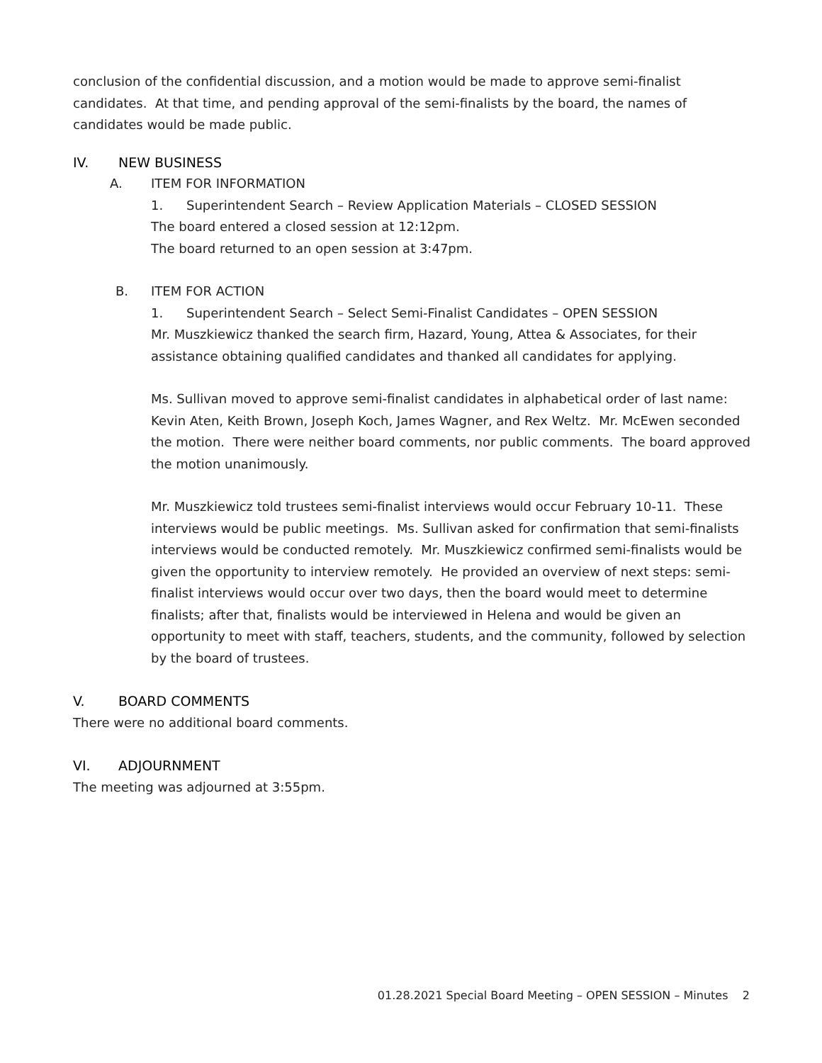conclusion of the confidential discussion, and a motion would be made to approve semi-finalist candidates. At that time, and pending approval of the semi-finalists by the board, the names of candidates would be made public.
IV. NEW BUSINESS
A. ITEM FOR INFORMATION
1. Superintendent Search – Review Application Materials – CLOSED SESSION
The board entered a closed session at 12:12pm.
The board returned to an open session at 3:47pm.
B. ITEM FOR ACTION
1. Superintendent Search – Select Semi-Finalist Candidates – OPEN SESSION
Mr. Muszkiewicz thanked the search firm, Hazard, Young, Attea & Associates, for their assistance obtaining qualified candidates and thanked all candidates for applying.
Ms. Sullivan moved to approve semi-finalist candidates in alphabetical order of last name: Kevin Aten, Keith Brown, Joseph Koch, James Wagner, and Rex Weltz. Mr. McEwen seconded the motion. There were neither board comments, nor public comments. The board approved the motion unanimously.
Mr. Muszkiewicz told trustees semi-finalist interviews would occur February 10-11. These interviews would be public meetings. Ms. Sullivan asked for confirmation that semi-finalists interviews would be conducted remotely. Mr. Muszkiewicz confirmed semi-finalists would be given the opportunity to interview remotely. He provided an overview of next steps: semi-finalist interviews would occur over two days, then the board would meet to determine finalists; after that, finalists would be interviewed in Helena and would be given an opportunity to meet with staff, teachers, students, and the community, followed by selection by the board of trustees.
V. BOARD COMMENTS
There were no additional board comments.
VI. ADJOURNMENT
The meeting was adjourned at 3:55pm.
01.28.2021 Special Board Meeting – OPEN SESSION – Minutes 2